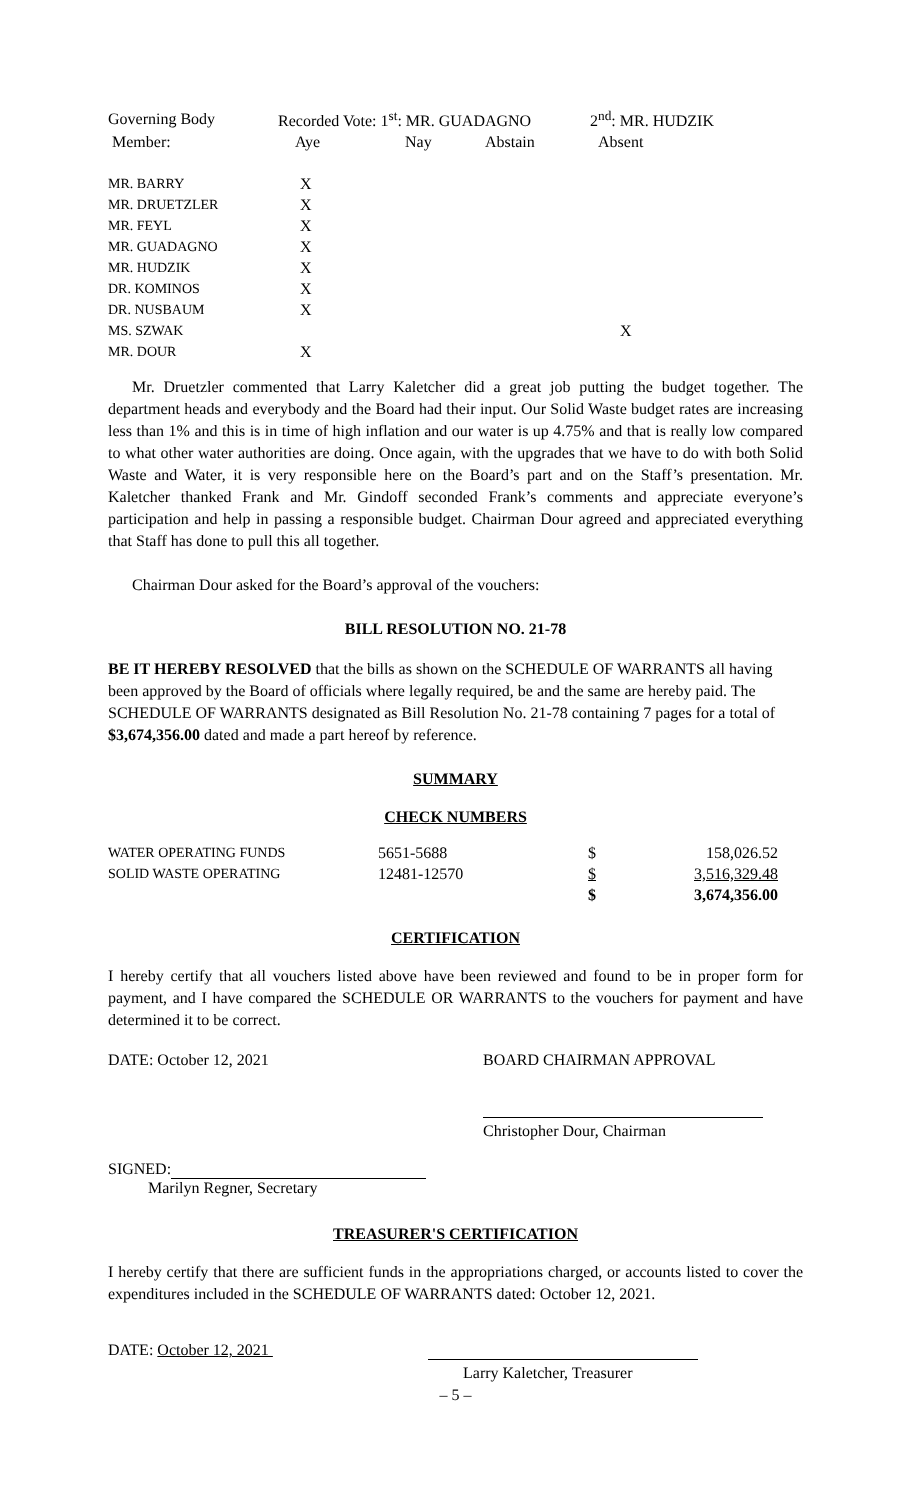| Governing Body | Recorded Vote: 1<sup>st</sup>: MR. GUADAGNO | | | 2<sup>nd</sup>: MR. HUDZIK |
| Member: | Aye | Nay | Abstain | Absent |
| MR. BARRY | X | | | |
| MR. DRUETZLER | X | | | |
| MR. FEYL | X | | | |
| MR. GUADAGNO | X | | | |
| MR. HUDZIK | X | | | |
| DR. KOMINOS | X | | | |
| DR. NUSBAUM | X | | | |
| MS. SZWAK | | | | X |
| MR. DOUR | X | | | |
Mr. Druetzler commented that Larry Kaletcher did a great job putting the budget together. The department heads and everybody and the Board had their input. Our Solid Waste budget rates are increasing less than 1% and this is in time of high inflation and our water is up 4.75% and that is really low compared to what other water authorities are doing. Once again, with the upgrades that we have to do with both Solid Waste and Water, it is very responsible here on the Board’s part and on the Staff’s presentation. Mr. Kaletcher thanked Frank and Mr. Gindoff seconded Frank’s comments and appreciate everyone’s participation and help in passing a responsible budget. Chairman Dour agreed and appreciated everything that Staff has done to pull this all together.
Chairman Dour asked for the Board’s approval of the vouchers:
BILL RESOLUTION NO. 21-78
BE IT HEREBY RESOLVED that the bills as shown on the SCHEDULE OF WARRANTS all having been approved by the Board of officials where legally required, be and the same are hereby paid. The SCHEDULE OF WARRANTS designated as Bill Resolution No. 21-78 containing 7 pages for a total of $3,674,356.00 dated and made a part hereof by reference.
SUMMARY
CHECK NUMBERS
| WATER OPERATING FUNDS | 5651-5688 | $ | 158,026.52 |
| SOLID WASTE OPERATING | 12481-12570 | $ | 3,516,329.48 |
| | | $ | 3,674,356.00 |
CERTIFICATION
I hereby certify that all vouchers listed above have been reviewed and found to be in proper form for payment, and I have compared the SCHEDULE OR WARRANTS to the vouchers for payment and have determined it to be correct.
DATE: October 12, 2021 BOARD CHAIRMAN APPROVAL
Christopher Dour, Chairman
SIGNED:
Marilyn Regner, Secretary
TREASURER'S CERTIFICATION
I hereby certify that there are sufficient funds in the appropriations charged, or accounts listed to cover the expenditures included in the SCHEDULE OF WARRANTS dated: October 12, 2021.
DATE: October 12, 2021
Larry Kaletcher, Treasurer
– 5 –